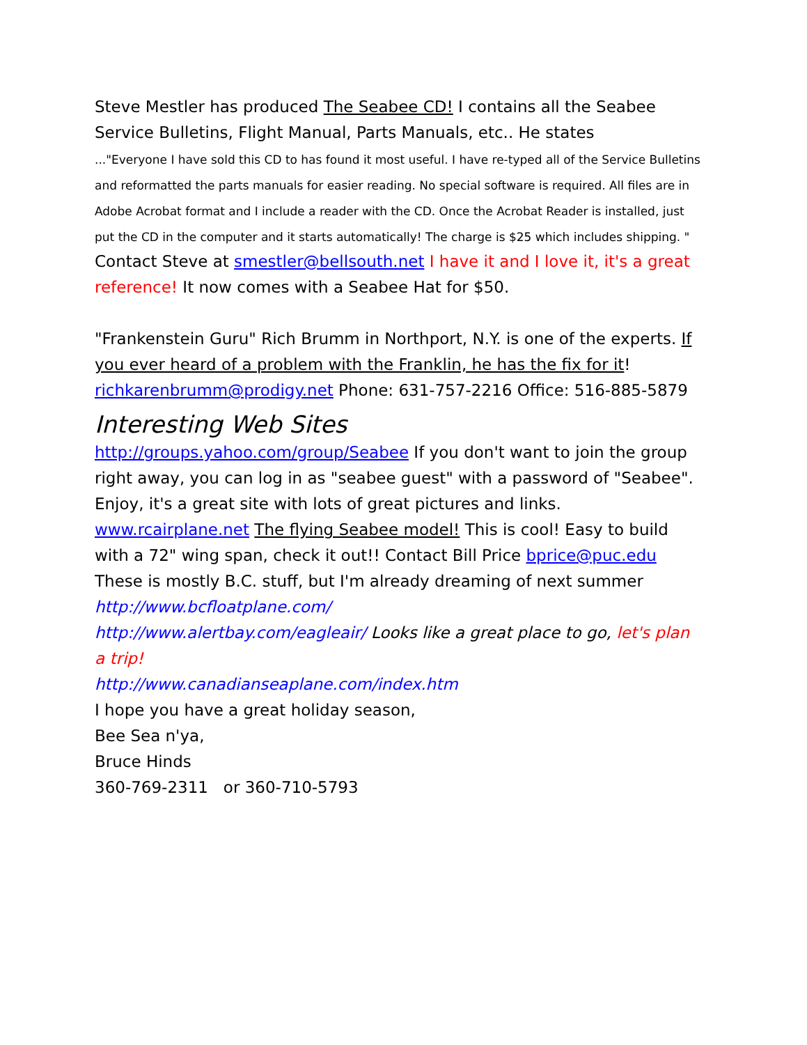Steve Mestler has produced The Seabee CD! I contains all the Seabee Service Bulletins, Flight Manual, Parts Manuals, etc.. He states
..."Everyone I have sold this CD to has found it most useful. I have re-typed all of the Service Bulletins and reformatted the parts manuals for easier reading. No special software is required. All files are in Adobe Acrobat format and I include a reader with the CD. Once the Acrobat Reader is installed, just put the CD in the computer and it starts automatically! The charge is $25 which includes shipping. " Contact Steve at smestler@bellsouth.net I have it and I love it, it's a great reference! It now comes with a Seabee Hat for $50.
"Frankenstein Guru" Rich Brumm in Northport, N.Y. is one of the experts. If you ever heard of a problem with the Franklin, he has the fix for it! richkarenbrumm@prodigy.net Phone: 631-757-2216 Office: 516-885-5879
Interesting Web Sites
http://groups.yahoo.com/group/Seabee If you don't want to join the group right away, you can log in as "seabee guest" with a password of "Seabee". Enjoy, it's a great site with lots of great pictures and links.
www.rcairplane.net The flying Seabee model! This is cool! Easy to build with a 72" wing span, check it out!! Contact Bill Price bprice@puc.edu
These is mostly B.C. stuff, but I'm already dreaming of next summer
http://www.bcfloatplane.com/
http://www.alertbay.com/eagleair/ Looks like a great place to go, let's plan a trip!
http://www.canadianseaplane.com/index.htm
I hope you have a great holiday season,
Bee Sea n'ya,
Bruce Hinds
360-769-2311 or 360-710-5793